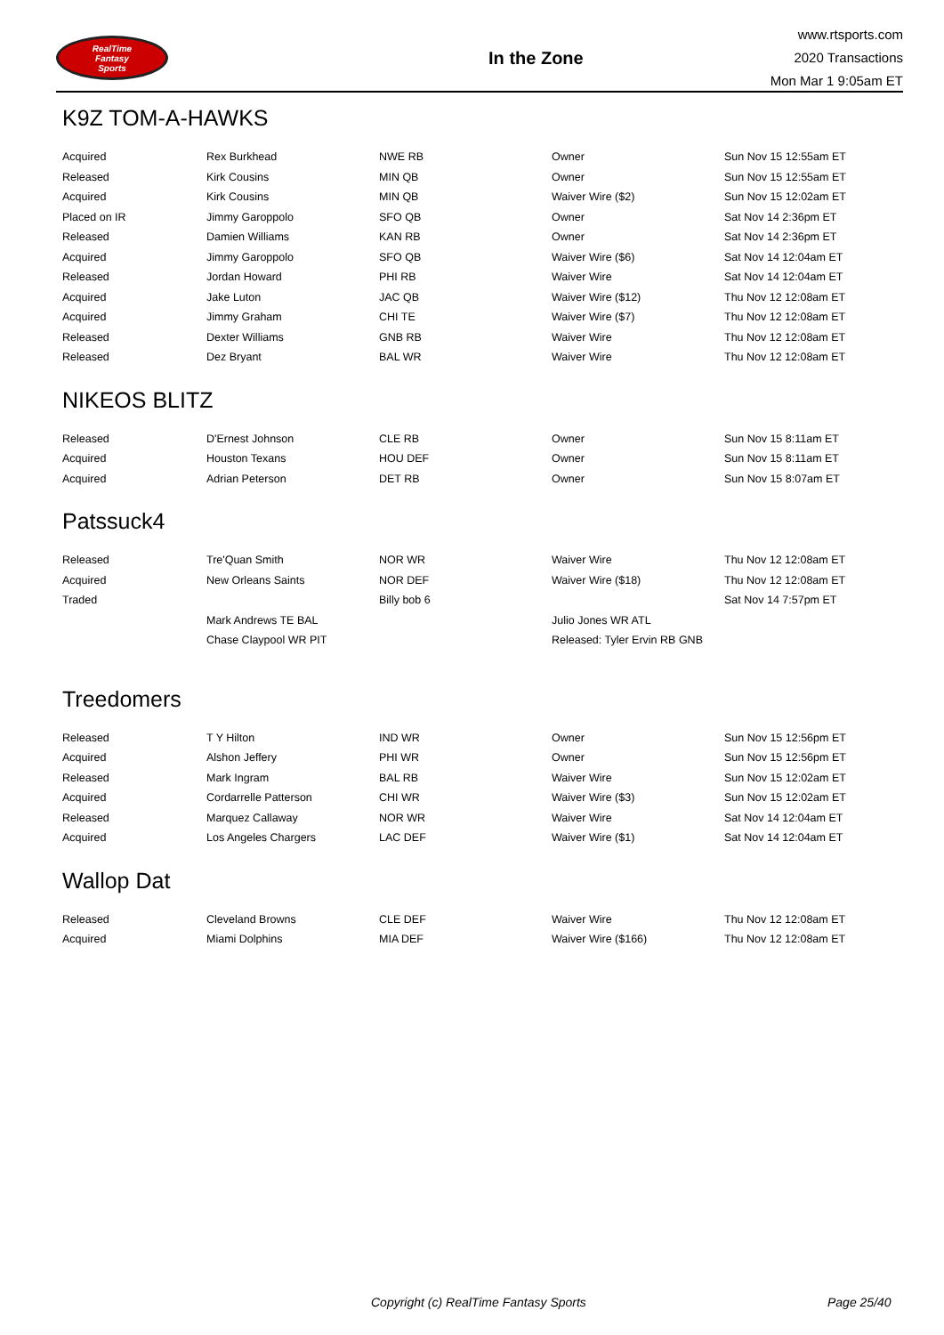RealTime
Fantasy
Sports
In the Zone
www.rtsports.com
2020 Transactions
Mon Mar 1 9:05am ET
K9Z TOM-A-HAWKS
| Acquired | Rex Burkhead | NWE RB | Owner | Sun Nov 15 12:55am ET |
| Released | Kirk Cousins | MIN QB | Owner | Sun Nov 15 12:55am ET |
| Acquired | Kirk Cousins | MIN QB | Waiver Wire ($2) | Sun Nov 15 12:02am ET |
| Placed on IR | Jimmy Garoppolo | SFO QB | Owner | Sat Nov 14 2:36pm ET |
| Released | Damien Williams | KAN RB | Owner | Sat Nov 14 2:36pm ET |
| Acquired | Jimmy Garoppolo | SFO QB | Waiver Wire ($6) | Sat Nov 14 12:04am ET |
| Released | Jordan Howard | PHI RB | Waiver Wire | Sat Nov 14 12:04am ET |
| Acquired | Jake Luton | JAC QB | Waiver Wire ($12) | Thu Nov 12 12:08am ET |
| Acquired | Jimmy Graham | CHI TE | Waiver Wire ($7) | Thu Nov 12 12:08am ET |
| Released | Dexter Williams | GNB RB | Waiver Wire | Thu Nov 12 12:08am ET |
| Released | Dez Bryant | BAL WR | Waiver Wire | Thu Nov 12 12:08am ET |
NIKEOS BLITZ
| Released | D'Ernest Johnson | CLE RB | Owner | Sun Nov 15 8:11am ET |
| Acquired | Houston Texans | HOU DEF | Owner | Sun Nov 15 8:11am ET |
| Acquired | Adrian Peterson | DET RB | Owner | Sun Nov 15 8:07am ET |
Patssuck4
| Released | Tre'Quan Smith | NOR WR | Waiver Wire | Thu Nov 12 12:08am ET |
| Acquired | New Orleans Saints | NOR DEF | Waiver Wire ($18) | Thu Nov 12 12:08am ET |
| Traded | | Billy bob 6 | | Sat Nov 14 7:57pm ET |
| | Mark Andrews TE BAL | | Julio Jones WR ATL | |
| | Chase Claypool WR PIT | | Released: Tyler Ervin RB GNB | |
Treedomers
| Released | T Y Hilton | IND WR | Owner | Sun Nov 15 12:56pm ET |
| Acquired | Alshon Jeffery | PHI WR | Owner | Sun Nov 15 12:56pm ET |
| Released | Mark Ingram | BAL RB | Waiver Wire | Sun Nov 15 12:02am ET |
| Acquired | Cordarrelle Patterson | CHI WR | Waiver Wire ($3) | Sun Nov 15 12:02am ET |
| Released | Marquez Callaway | NOR WR | Waiver Wire | Sat Nov 14 12:04am ET |
| Acquired | Los Angeles Chargers | LAC DEF | Waiver Wire ($1) | Sat Nov 14 12:04am ET |
Wallop Dat
| Released | Cleveland Browns | CLE DEF | Waiver Wire | Thu Nov 12 12:08am ET |
| Acquired | Miami Dolphins | MIA DEF | Waiver Wire ($166) | Thu Nov 12 12:08am ET |
Copyright (c) RealTime Fantasy Sports Page 25/40